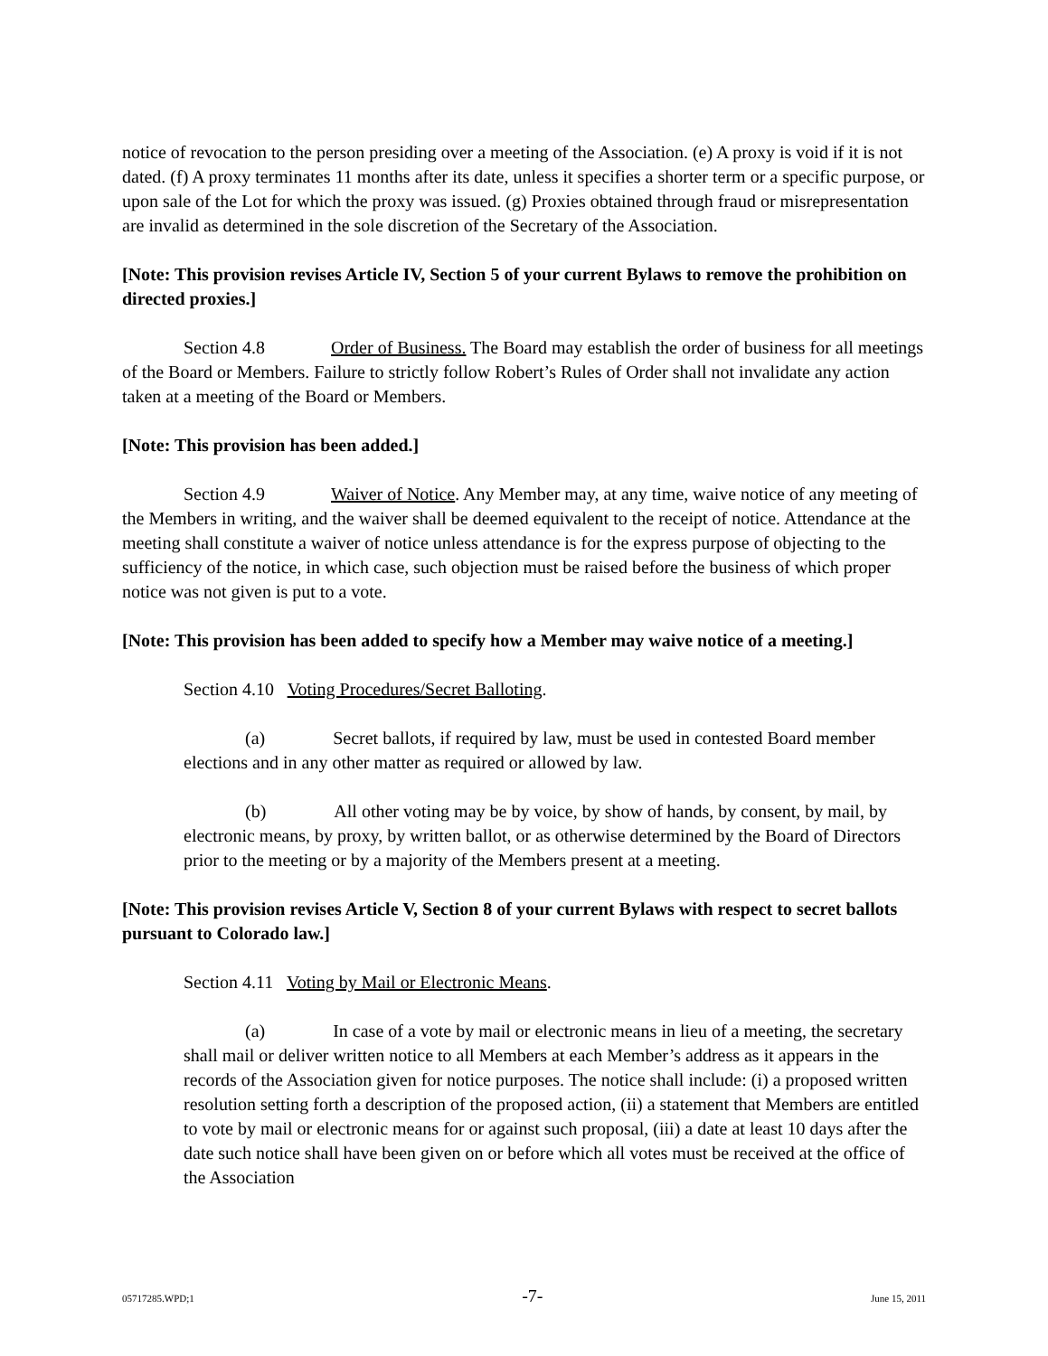notice of revocation to the person presiding over a meeting of the Association. (e) A proxy is void if it is not dated. (f) A proxy terminates 11 months after its date, unless it specifies a shorter term or a specific purpose, or upon sale of the Lot for which the proxy was issued. (g) Proxies obtained through fraud or misrepresentation are invalid as determined in the sole discretion of the Secretary of the Association.
[Note: This provision revises Article IV, Section 5 of your current Bylaws to remove the prohibition on directed proxies.]
Section 4.8 Order of Business. The Board may establish the order of business for all meetings of the Board or Members. Failure to strictly follow Robert’s Rules of Order shall not invalidate any action taken at a meeting of the Board or Members.
[Note: This provision has been added.]
Section 4.9 Waiver of Notice. Any Member may, at any time, waive notice of any meeting of the Members in writing, and the waiver shall be deemed equivalent to the receipt of notice. Attendance at the meeting shall constitute a waiver of notice unless attendance is for the express purpose of objecting to the sufficiency of the notice, in which case, such objection must be raised before the business of which proper notice was not given is put to a vote.
[Note: This provision has been added to specify how a Member may waive notice of a meeting.]
Section 4.10 Voting Procedures/Secret Balloting.
(a) Secret ballots, if required by law, must be used in contested Board member elections and in any other matter as required or allowed by law.
(b) All other voting may be by voice, by show of hands, by consent, by mail, by electronic means, by proxy, by written ballot, or as otherwise determined by the Board of Directors prior to the meeting or by a majority of the Members present at a meeting.
[Note: This provision revises Article V, Section 8 of your current Bylaws with respect to secret ballots pursuant to Colorado law.]
Section 4.11 Voting by Mail or Electronic Means.
(a) In case of a vote by mail or electronic means in lieu of a meeting, the secretary shall mail or deliver written notice to all Members at each Member’s address as it appears in the records of the Association given for notice purposes. The notice shall include: (i) a proposed written resolution setting forth a description of the proposed action, (ii) a statement that Members are entitled to vote by mail or electronic means for or against such proposal, (iii) a date at least 10 days after the date such notice shall have been given on or before which all votes must be received at the office of the Association
05717285.WPD;1 -7- June 15, 2011